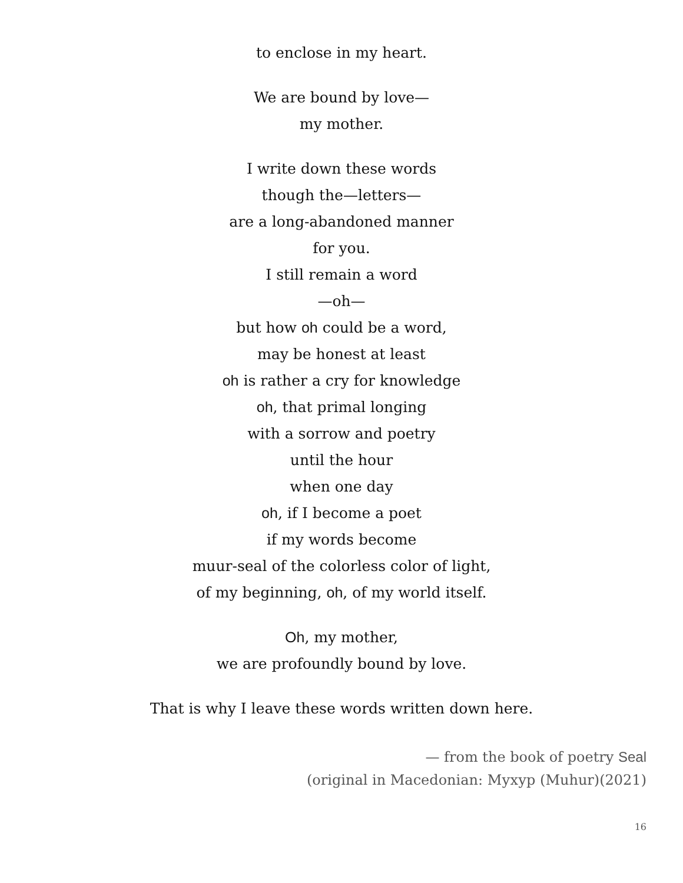to enclose in my heart.
We are bound by love—
my mother.
I write down these words
though the—letters—
are a long-abandoned manner
for you.
I still remain a word
—oh—
but how oh could be a word,
may be honest at least
oh is rather a cry for knowledge
oh, that primal longing
with a sorrow and poetry
until the hour
when one day
oh, if I become a poet
if my words become
muur-seal of the colorless color of light,
of my beginning, oh, of my world itself.
Oh, my mother,
we are profoundly bound by love.
That is why I leave these words written down here.
— from the book of poetry Seal
(original in Macedonian: Мухур (Muhur)(2021)
16